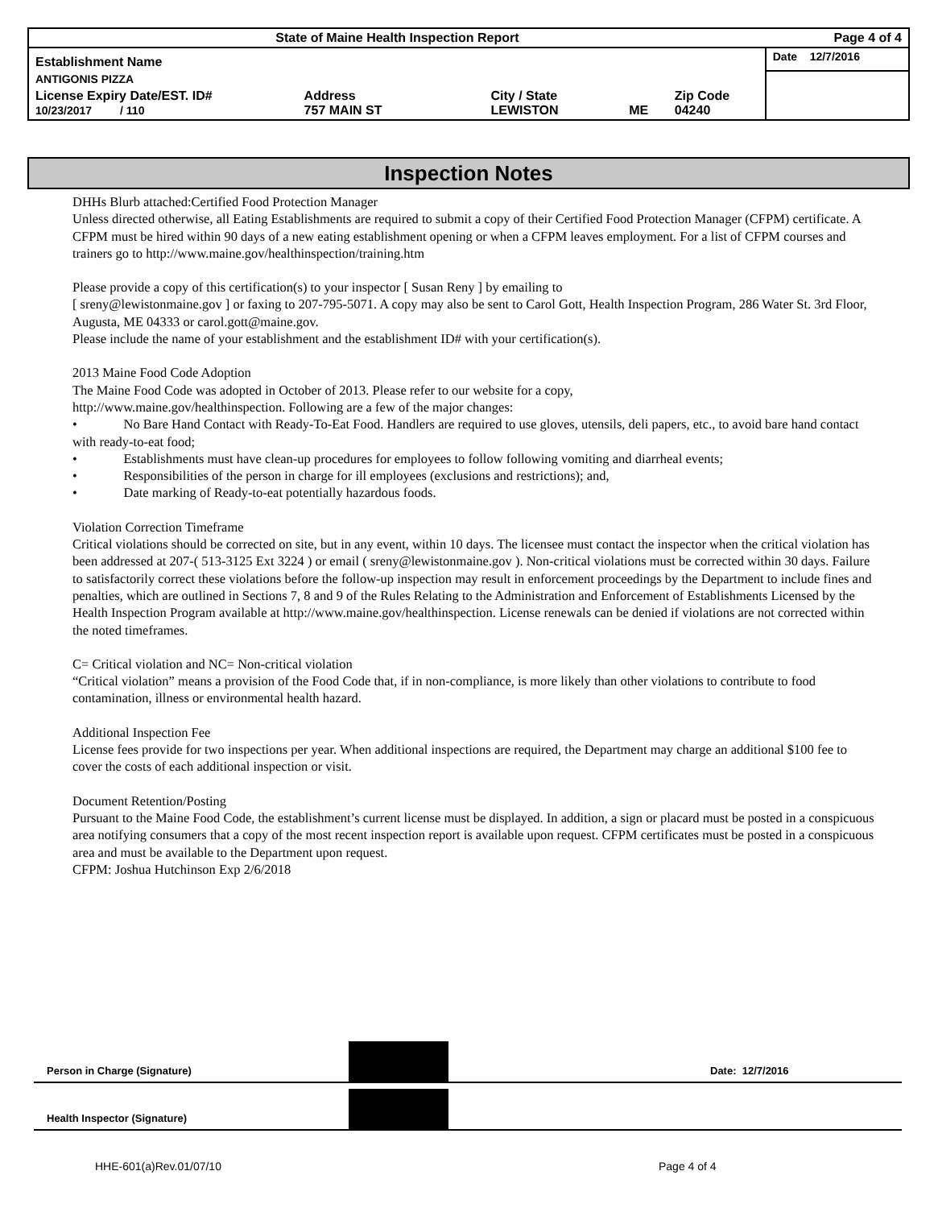| State of Maine Health Inspection Report | | | | | Page 4 of 4 |
| Establishment Name | | | | | Date 12/7/2016 |
| ANTIGONIS PIZZA | | | | | |
| License Expiry Date/EST. ID# 10/23/2017 / 110 | Address 757 MAIN ST | City / State LEWISTON | ME | Zip Code 04240 | |
Inspection Notes
DHHs Blurb attached:Certified Food Protection Manager
Unless directed otherwise, all Eating Establishments are required to submit a copy of their Certified Food Protection Manager (CFPM) certificate. A CFPM must be hired within 90 days of a new eating establishment opening or when a CFPM leaves employment. For a list of CFPM courses and trainers go to http://www.maine.gov/healthinspection/training.htm
Please provide a copy of this certification(s) to your inspector [ Susan Reny ] by emailing to
[ sreny@lewistonmaine.gov ] or faxing to 207-795-5071. A copy may also be sent to Carol Gott, Health Inspection Program, 286 Water St. 3rd Floor, Augusta, ME 04333 or carol.gott@maine.gov.
Please include the name of your establishment and the establishment ID# with your certification(s).
2013 Maine Food Code Adoption
The Maine Food Code was adopted in October of 2013. Please refer to our website for a copy,
http://www.maine.gov/healthinspection. Following are a few of the major changes:
• No Bare Hand Contact with Ready-To-Eat Food. Handlers are required to use gloves, utensils, deli papers, etc., to avoid bare hand contact with ready-to-eat food;
• Establishments must have clean-up procedures for employees to follow following vomiting and diarrheal events;
• Responsibilities of the person in charge for ill employees (exclusions and restrictions); and,
• Date marking of Ready-to-eat potentially hazardous foods.
Violation Correction Timeframe
Critical violations should be corrected on site, but in any event, within 10 days. The licensee must contact the inspector when the critical violation has been addressed at 207-( 513-3125 Ext 3224 ) or email ( sreny@lewistonmaine.gov ). Non-critical violations must be corrected within 30 days. Failure to satisfactorily correct these violations before the follow-up inspection may result in enforcement proceedings by the Department to include fines and penalties, which are outlined in Sections 7, 8 and 9 of the Rules Relating to the Administration and Enforcement of Establishments Licensed by the Health Inspection Program available at http://www.maine.gov/healthinspection. License renewals can be denied if violations are not corrected within the noted timeframes.
C= Critical violation and NC= Non-critical violation
“Critical violation” means a provision of the Food Code that, if in non-compliance, is more likely than other violations to contribute to food contamination, illness or environmental health hazard.
Additional Inspection Fee
License fees provide for two inspections per year. When additional inspections are required, the Department may charge an additional $100 fee to cover the costs of each additional inspection or visit.
Document Retention/Posting
Pursuant to the Maine Food Code, the establishment’s current license must be displayed. In addition, a sign or placard must be posted in a conspicuous area notifying consumers that a copy of the most recent inspection report is available upon request. CFPM certificates must be posted in a conspicuous area and must be available to the Department upon request.
CFPM: Joshua Hutchinson Exp 2/6/2018
Person in Charge (Signature)
Date: 12/7/2016
Health Inspector (Signature)
HHE-601(a)Rev.01/07/10 Page 4 of 4